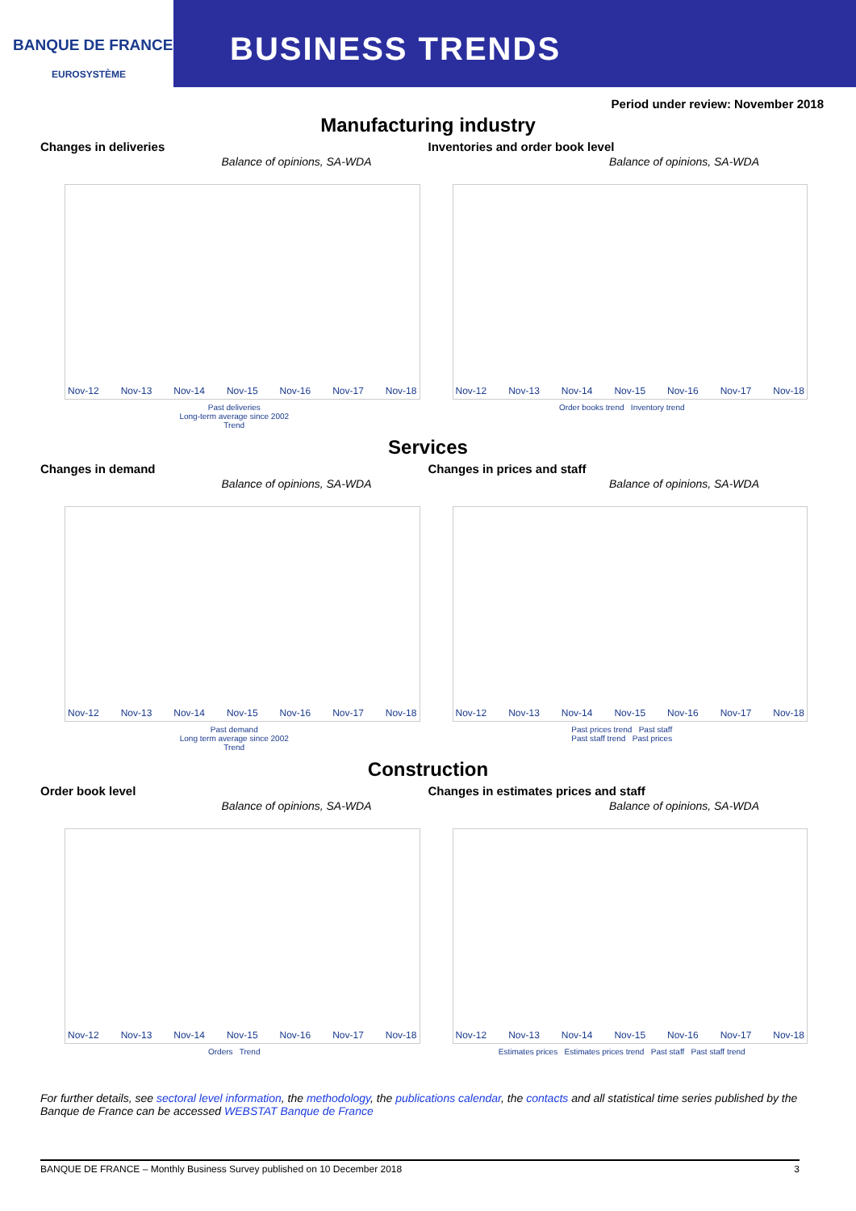BANQUE DE FRANCE
EUROSYSTÈME
BUSINESS TRENDS
Period under review: November 2018
Manufacturing industry
Changes in deliveries
Balance of opinions, SA-WDA
Nov-12 Nov-13 Nov-14 Nov-15 Nov-16 Nov-17 Nov-18
Past deliveries
Long-term average since 2002
Trend
Inventories and order book level
Balance of opinions, SA-WDA
Nov-12 Nov-13 Nov-14 Nov-15 Nov-16 Nov-17 Nov-18
Order books trend Inventory trend
Services
Changes in demand
Balance of opinions, SA-WDA
Nov-12 Nov-13 Nov-14 Nov-15 Nov-16 Nov-17 Nov-18
Past demand
Long term average since 2002
Trend
Changes in prices and staff
Balance of opinions, SA-WDA
Nov-12 Nov-13 Nov-14 Nov-15 Nov-16 Nov-17 Nov-18
Past prices trend Past staff
Past staff trend Past prices
Construction
Order book level
Balance of opinions, SA-WDA
Nov-12 Nov-13 Nov-14 Nov-15 Nov-16 Nov-17 Nov-18
Orders Trend
Changes in estimates prices and staff
Balance of opinions, SA-WDA
Nov-12 Nov-13 Nov-14 Nov-15 Nov-16 Nov-17 Nov-18
Estimates prices Estimates prices trend Past staff Past staff trend
For further details, see sectoral level information, the methodology, the publications calendar, the contacts and all statistical time series published by the Banque de France can be accessed WEBSTAT Banque de France
BANQUE DE FRANCE – Monthly Business Survey published on 10 December 2018 3